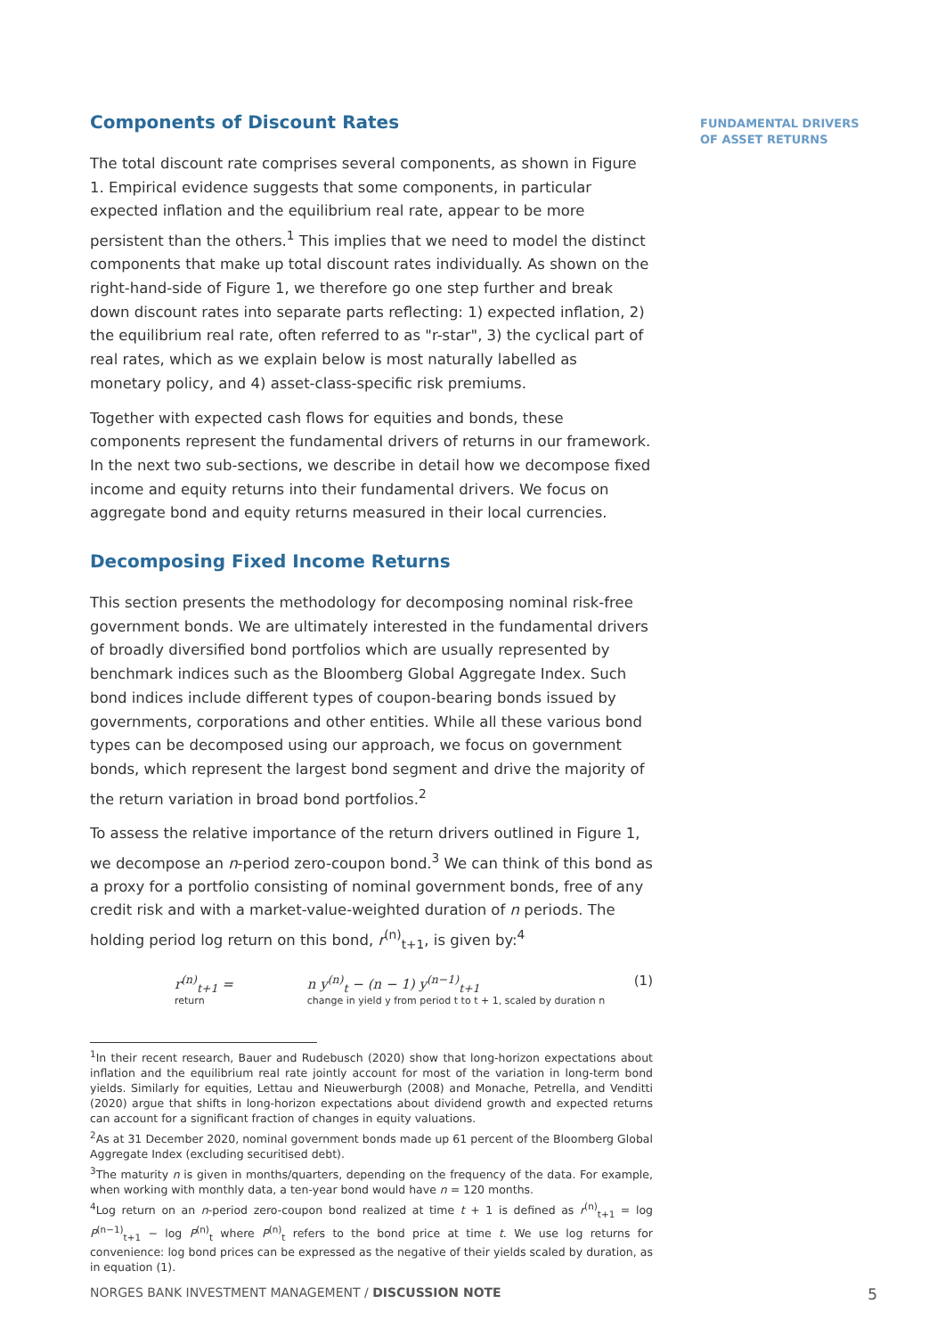FUNDAMENTAL DRIVERS
OF ASSET RETURNS
Components of Discount Rates
The total discount rate comprises several components, as shown in Figure 1. Empirical evidence suggests that some components, in particular expected inflation and the equilibrium real rate, appear to be more persistent than the others.<sup>1</sup> This implies that we need to model the distinct components that make up total discount rates individually. As shown on the right-hand-side of Figure 1, we therefore go one step further and break down discount rates into separate parts reflecting: 1) expected inflation, 2) the equilibrium real rate, often referred to as "r-star", 3) the cyclical part of real rates, which as we explain below is most naturally labelled as monetary policy, and 4) asset-class-specific risk premiums.
Together with expected cash flows for equities and bonds, these components represent the fundamental drivers of returns in our framework. In the next two sub-sections, we describe in detail how we decompose fixed income and equity returns into their fundamental drivers. We focus on aggregate bond and equity returns measured in their local currencies.
Decomposing Fixed Income Returns
This section presents the methodology for decomposing nominal risk-free government bonds. We are ultimately interested in the fundamental drivers of broadly diversified bond portfolios which are usually represented by benchmark indices such as the Bloomberg Global Aggregate Index. Such bond indices include different types of coupon-bearing bonds issued by governments, corporations and other entities. While all these various bond types can be decomposed using our approach, we focus on government bonds, which represent the largest bond segment and drive the majority of the return variation in broad bond portfolios.<sup>2</sup>
To assess the relative importance of the return drivers outlined in Figure 1, we decompose an n-period zero-coupon bond.<sup>3</sup> We can think of this bond as a proxy for a portfolio consisting of nominal government bonds, free of any credit risk and with a market-value-weighted duration of n periods. The holding period log return on this bond, r<sup>(n)</sup><sub>t+1</sub>, is given by:<sup>4</sup>
r<sup>(n)</sup><sub>t+1</sub> =
return
n y<sup>(n)</sup><sub>t</sub> − (n − 1) y<sup>(n−1)</sup><sub>t+1</sub>
change in yield y from period t to t + 1, scaled by duration n
(1)
<sup>1</sup> In their recent research, Bauer and Rudebusch (2020) show that long-horizon expectations about inflation and the equilibrium real rate jointly account for most of the variation in long-term bond yields. Similarly for equities, Lettau and Nieuwerburgh (2008) and Monache, Petrella, and Venditti (2020) argue that shifts in long-horizon expectations about dividend growth and expected returns can account for a significant fraction of changes in equity valuations.
<sup>2</sup> As at 31 December 2020, nominal government bonds made up 61 percent of the Bloomberg Global Aggregate Index (excluding securitised debt).
<sup>3</sup> The maturity n is given in months/quarters, depending on the frequency of the data. For example, when working with monthly data, a ten-year bond would have n = 120 months.
<sup>4</sup> Log return on an n-period zero-coupon bond realized at time t + 1 is defined as r<sup>(n)</sup><sub>t+1</sub> = log P<sup>(n−1)</sup><sub>t+1</sub> − log P<sup>(n)</sup><sub>t</sub> where P<sup>(n)</sup><sub>t</sub> refers to the bond price at time t. We use log returns for convenience: log bond prices can be expressed as the negative of their yields scaled by duration, as in equation (1).
NORGES BANK INVESTMENT MANAGEMENT / DISCUSSION NOTE 5